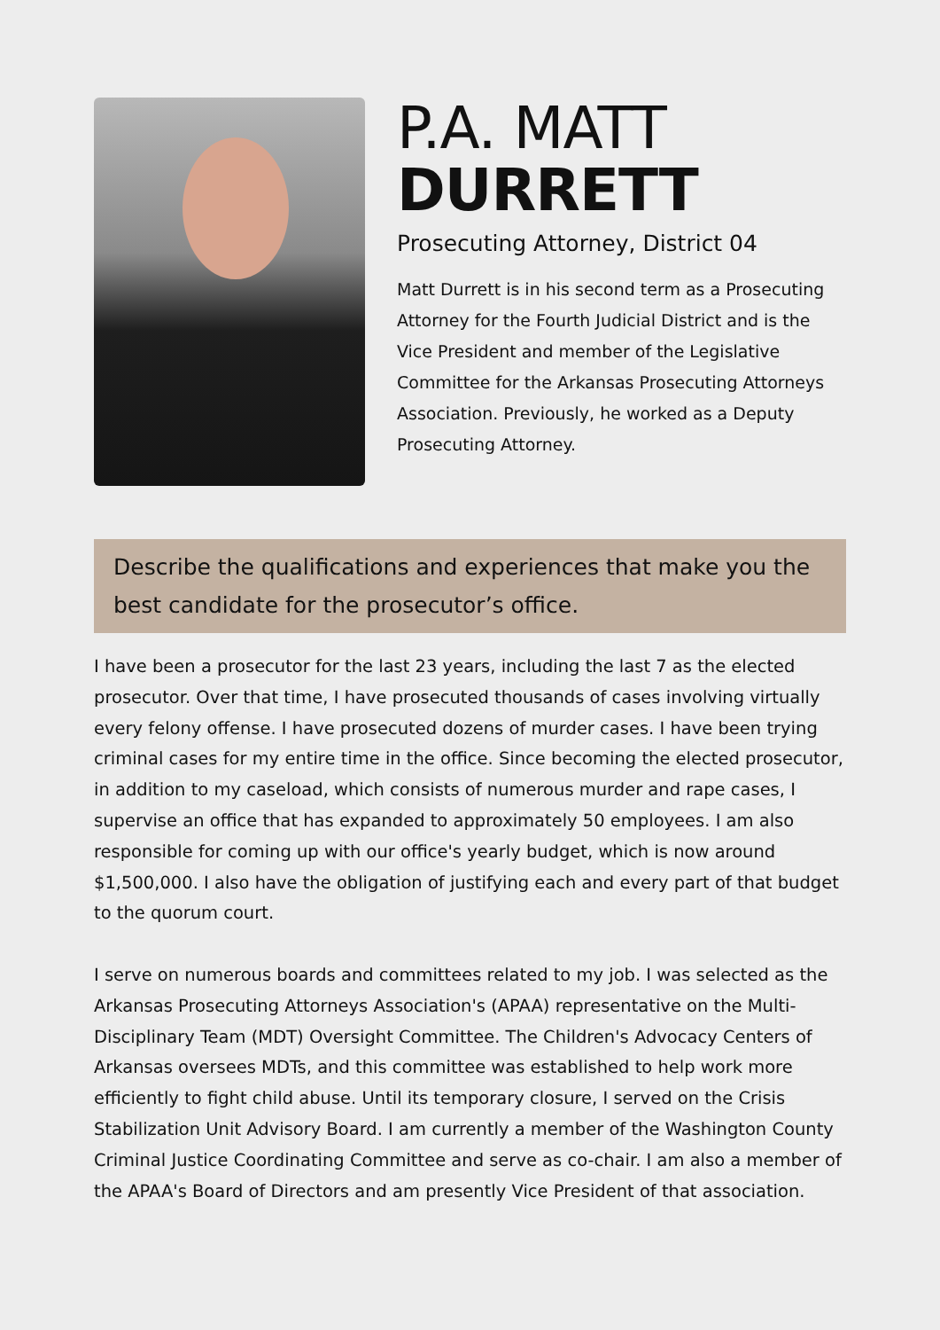P.A. MATT
DURRETT
Prosecuting Attorney, District 04
Matt Durrett is in his second term as a Prosecuting Attorney for the Fourth Judicial District and is the Vice President and member of the Legislative Committee for the Arkansas Prosecuting Attorneys Association. Previously, he worked as a Deputy Prosecuting Attorney.
Describe the qualifications and experiences that make you the best candidate for the prosecutor’s office.
I have been a prosecutor for the last 23 years, including the last 7 as the elected prosecutor. Over that time, I have prosecuted thousands of cases involving virtually every felony offense. I have prosecuted dozens of murder cases. I have been trying criminal cases for my entire time in the office. Since becoming the elected prosecutor, in addition to my caseload, which consists of numerous murder and rape cases, I supervise an office that has expanded to approximately 50 employees. I am also responsible for coming up with our office's yearly budget, which is now around $1,500,000. I also have the obligation of justifying each and every part of that budget to the quorum court.
I serve on numerous boards and committees related to my job. I was selected as the Arkansas Prosecuting Attorneys Association's (APAA) representative on the Multi-Disciplinary Team (MDT) Oversight Committee. The Children's Advocacy Centers of Arkansas oversees MDTs, and this committee was established to help work more efficiently to fight child abuse. Until its temporary closure, I served on the Crisis Stabilization Unit Advisory Board. I am currently a member of the Washington County Criminal Justice Coordinating Committee and serve as co-chair. I am also a member of the APAA's Board of Directors and am presently Vice President of that association.